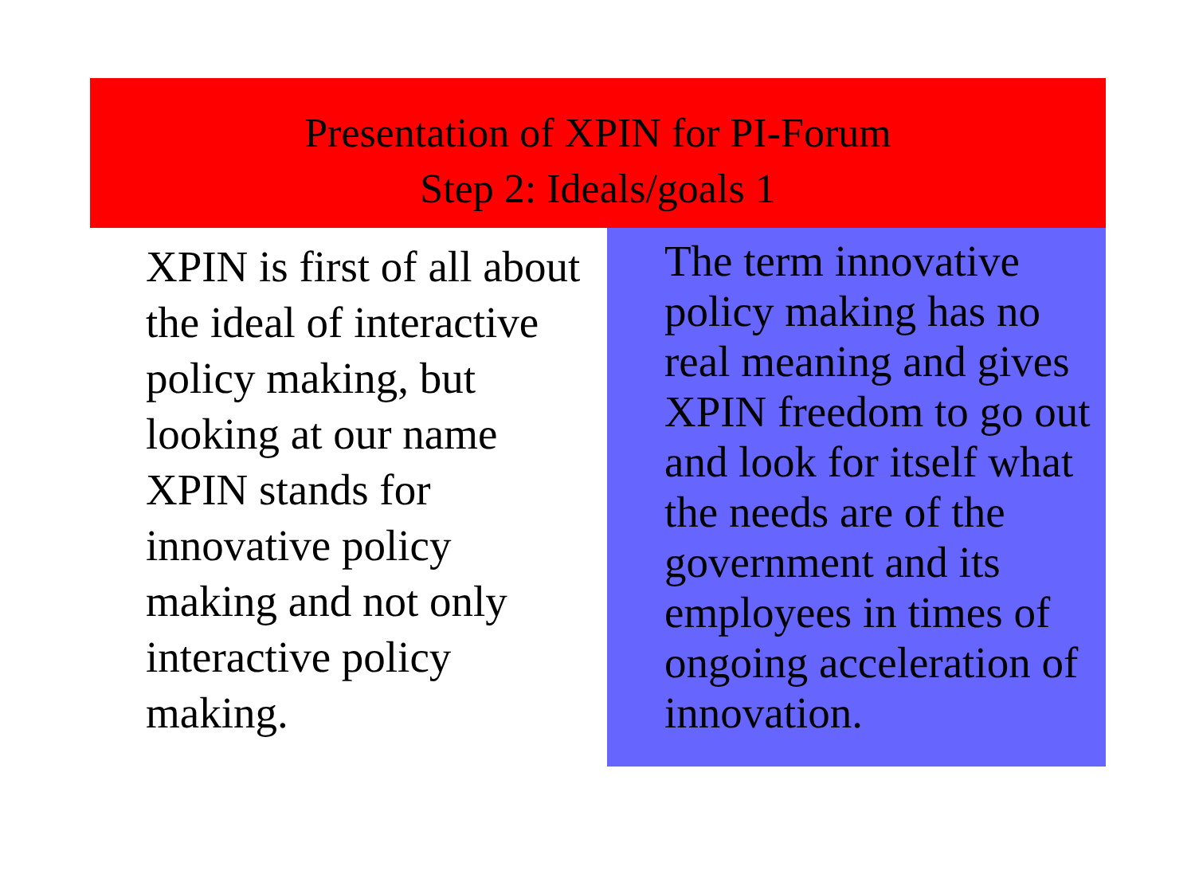Presentation of XPIN for PI-Forum
Step 2: Ideals/goals 1
XPIN is first of all about the ideal of interactive policy making, but looking at our name XPIN stands for innovative policy making and not only interactive policy making.
The term innovative policy making has no real meaning and gives XPIN freedom to go out and look for itself what the needs are of the government and its employees in times of ongoing acceleration of innovation.